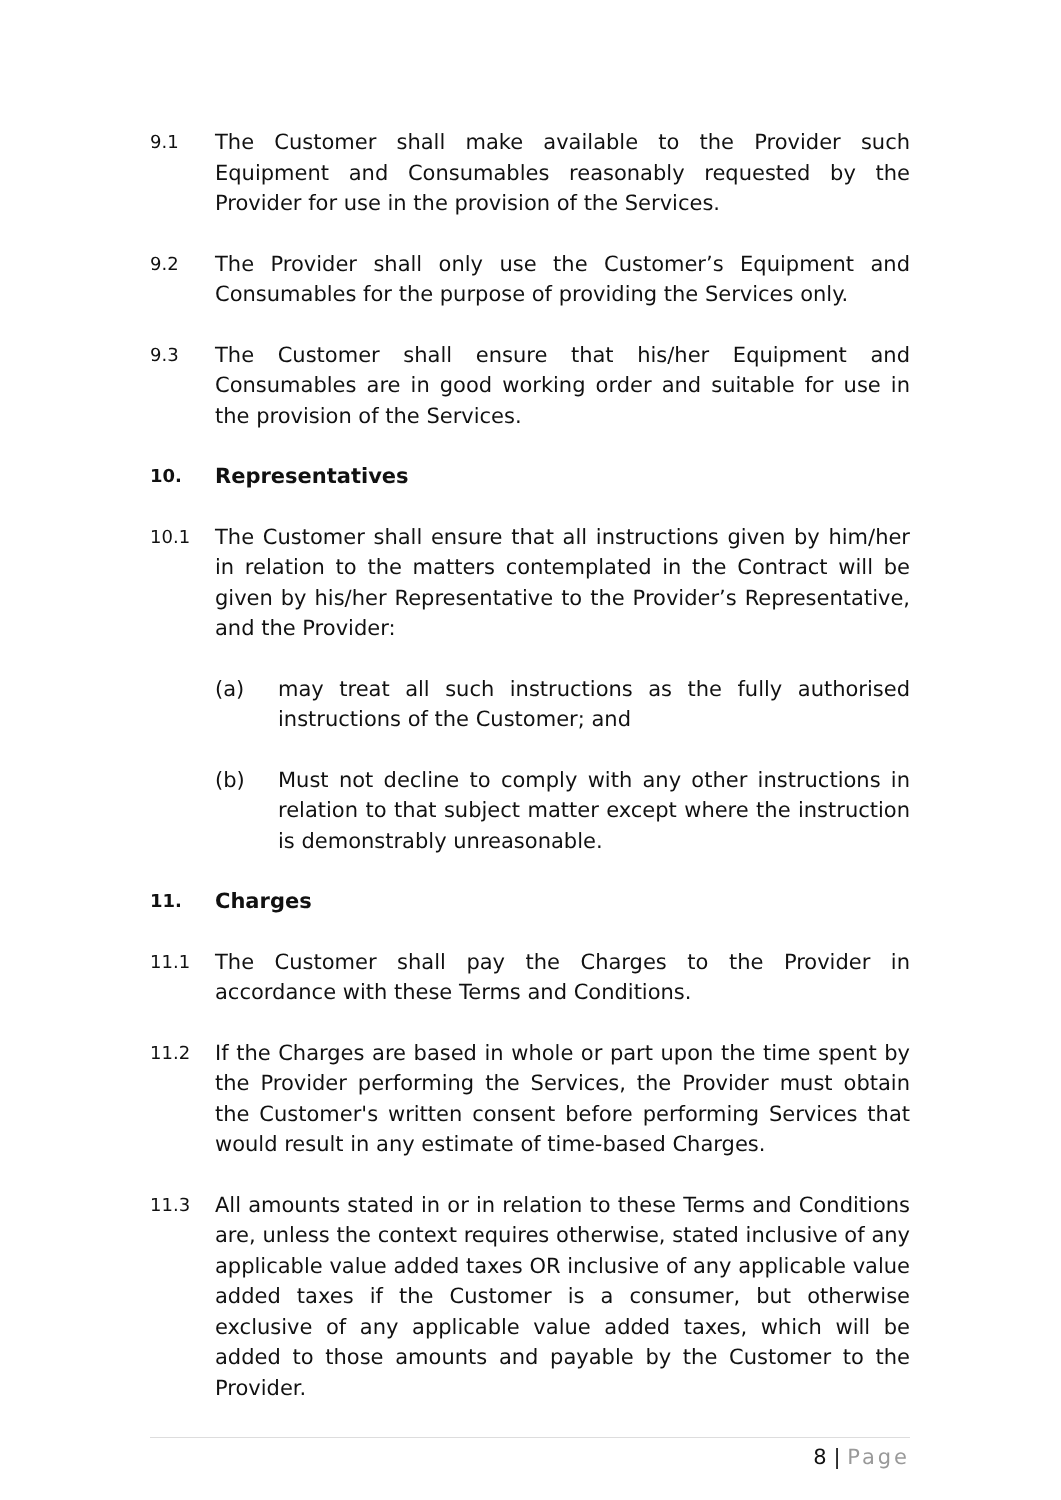9.1
The Customer shall make available to the Provider such Equipment and Consumables reasonably requested by the Provider for use in the provision of the Services.
9.2
The Provider shall only use the Customer’s Equipment and Consumables for the purpose of providing the Services only.
9.3
The Customer shall ensure that his/her Equipment and Consumables are in good working order and suitable for use in the provision of the Services.
10.
Representatives
10.1
The Customer shall ensure that all instructions given by him/her in relation to the matters contemplated in the Contract will be given by his/her Representative to the Provider’s Representative, and the Provider:
(a) may treat all such instructions as the fully authorised instructions of the Customer; and
(b) Must not decline to comply with any other instructions in relation to that subject matter except where the instruction is demonstrably unreasonable.
11.
Charges
11.1
The Customer shall pay the Charges to the Provider in accordance with these Terms and Conditions.
11.2
If the Charges are based in whole or part upon the time spent by the Provider performing the Services, the Provider must obtain the Customer's written consent before performing Services that would result in any estimate of time-based Charges.
11.3
All amounts stated in or in relation to these Terms and Conditions are, unless the context requires otherwise, stated inclusive of any applicable value added taxes OR inclusive of any applicable value added taxes if the Customer is a consumer, but otherwise exclusive of any applicable value added taxes, which will be added to those amounts and payable by the Customer to the Provider.
8 | Page